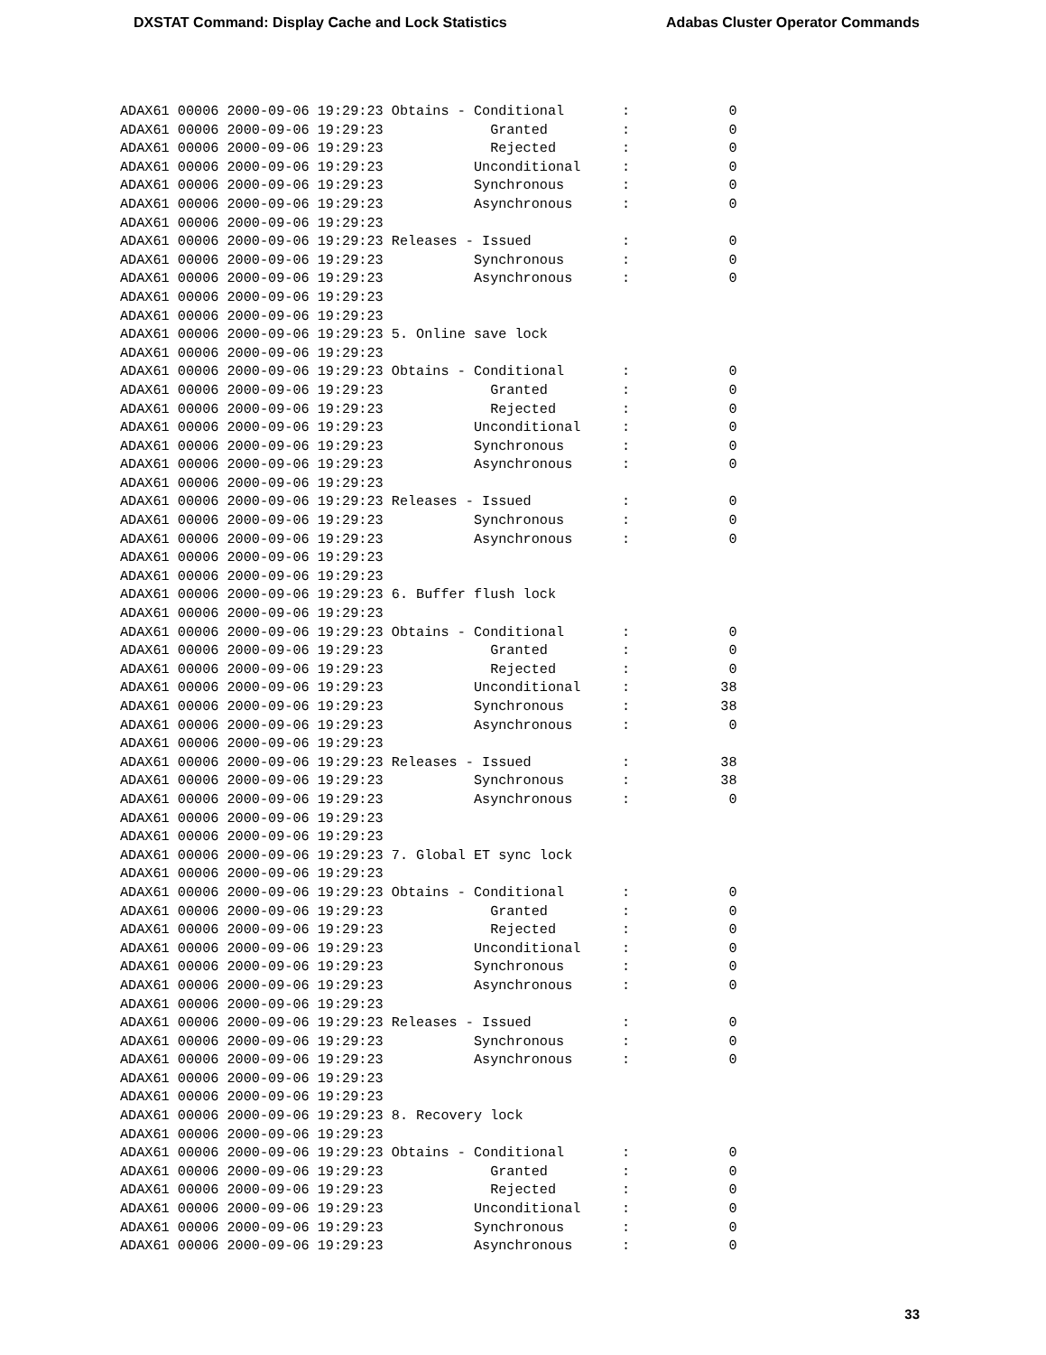DXSTAT Command: Display Cache and Lock Statistics Adabas Cluster Operator Commands
ADAX61 00006 2000-09-06 19:29:23 Obtains - Conditional       :            0
ADAX61 00006 2000-09-06 19:29:23             Granted         :            0
ADAX61 00006 2000-09-06 19:29:23             Rejected        :            0
ADAX61 00006 2000-09-06 19:29:23           Unconditional     :            0
ADAX61 00006 2000-09-06 19:29:23           Synchronous       :            0
ADAX61 00006 2000-09-06 19:29:23           Asynchronous      :            0
ADAX61 00006 2000-09-06 19:29:23
ADAX61 00006 2000-09-06 19:29:23 Releases - Issued           :            0
ADAX61 00006 2000-09-06 19:29:23           Synchronous       :            0
ADAX61 00006 2000-09-06 19:29:23           Asynchronous      :            0
ADAX61 00006 2000-09-06 19:29:23
ADAX61 00006 2000-09-06 19:29:23
ADAX61 00006 2000-09-06 19:29:23 5. Online save lock
ADAX61 00006 2000-09-06 19:29:23
ADAX61 00006 2000-09-06 19:29:23 Obtains - Conditional       :            0
ADAX61 00006 2000-09-06 19:29:23             Granted         :            0
ADAX61 00006 2000-09-06 19:29:23             Rejected        :            0
ADAX61 00006 2000-09-06 19:29:23           Unconditional     :            0
ADAX61 00006 2000-09-06 19:29:23           Synchronous       :            0
ADAX61 00006 2000-09-06 19:29:23           Asynchronous      :            0
ADAX61 00006 2000-09-06 19:29:23
ADAX61 00006 2000-09-06 19:29:23 Releases - Issued           :            0
ADAX61 00006 2000-09-06 19:29:23           Synchronous       :            0
ADAX61 00006 2000-09-06 19:29:23           Asynchronous      :            0
ADAX61 00006 2000-09-06 19:29:23
ADAX61 00006 2000-09-06 19:29:23
ADAX61 00006 2000-09-06 19:29:23 6. Buffer flush lock
ADAX61 00006 2000-09-06 19:29:23
ADAX61 00006 2000-09-06 19:29:23 Obtains - Conditional       :            0
ADAX61 00006 2000-09-06 19:29:23             Granted         :            0
ADAX61 00006 2000-09-06 19:29:23             Rejected        :            0
ADAX61 00006 2000-09-06 19:29:23           Unconditional     :           38
ADAX61 00006 2000-09-06 19:29:23           Synchronous       :           38
ADAX61 00006 2000-09-06 19:29:23           Asynchronous      :            0
ADAX61 00006 2000-09-06 19:29:23
ADAX61 00006 2000-09-06 19:29:23 Releases - Issued           :           38
ADAX61 00006 2000-09-06 19:29:23           Synchronous       :           38
ADAX61 00006 2000-09-06 19:29:23           Asynchronous      :            0
ADAX61 00006 2000-09-06 19:29:23
ADAX61 00006 2000-09-06 19:29:23
ADAX61 00006 2000-09-06 19:29:23 7. Global ET sync lock
ADAX61 00006 2000-09-06 19:29:23
ADAX61 00006 2000-09-06 19:29:23 Obtains - Conditional       :            0
ADAX61 00006 2000-09-06 19:29:23             Granted         :            0
ADAX61 00006 2000-09-06 19:29:23             Rejected        :            0
ADAX61 00006 2000-09-06 19:29:23           Unconditional     :            0
ADAX61 00006 2000-09-06 19:29:23           Synchronous       :            0
ADAX61 00006 2000-09-06 19:29:23           Asynchronous      :            0
ADAX61 00006 2000-09-06 19:29:23
ADAX61 00006 2000-09-06 19:29:23 Releases - Issued           :            0
ADAX61 00006 2000-09-06 19:29:23           Synchronous       :            0
ADAX61 00006 2000-09-06 19:29:23           Asynchronous      :            0
ADAX61 00006 2000-09-06 19:29:23
ADAX61 00006 2000-09-06 19:29:23
ADAX61 00006 2000-09-06 19:29:23 8. Recovery lock
ADAX61 00006 2000-09-06 19:29:23
ADAX61 00006 2000-09-06 19:29:23 Obtains - Conditional       :            0
ADAX61 00006 2000-09-06 19:29:23             Granted         :            0
ADAX61 00006 2000-09-06 19:29:23             Rejected        :            0
ADAX61 00006 2000-09-06 19:29:23           Unconditional     :            0
ADAX61 00006 2000-09-06 19:29:23           Synchronous       :            0
ADAX61 00006 2000-09-06 19:29:23           Asynchronous      :            0
33